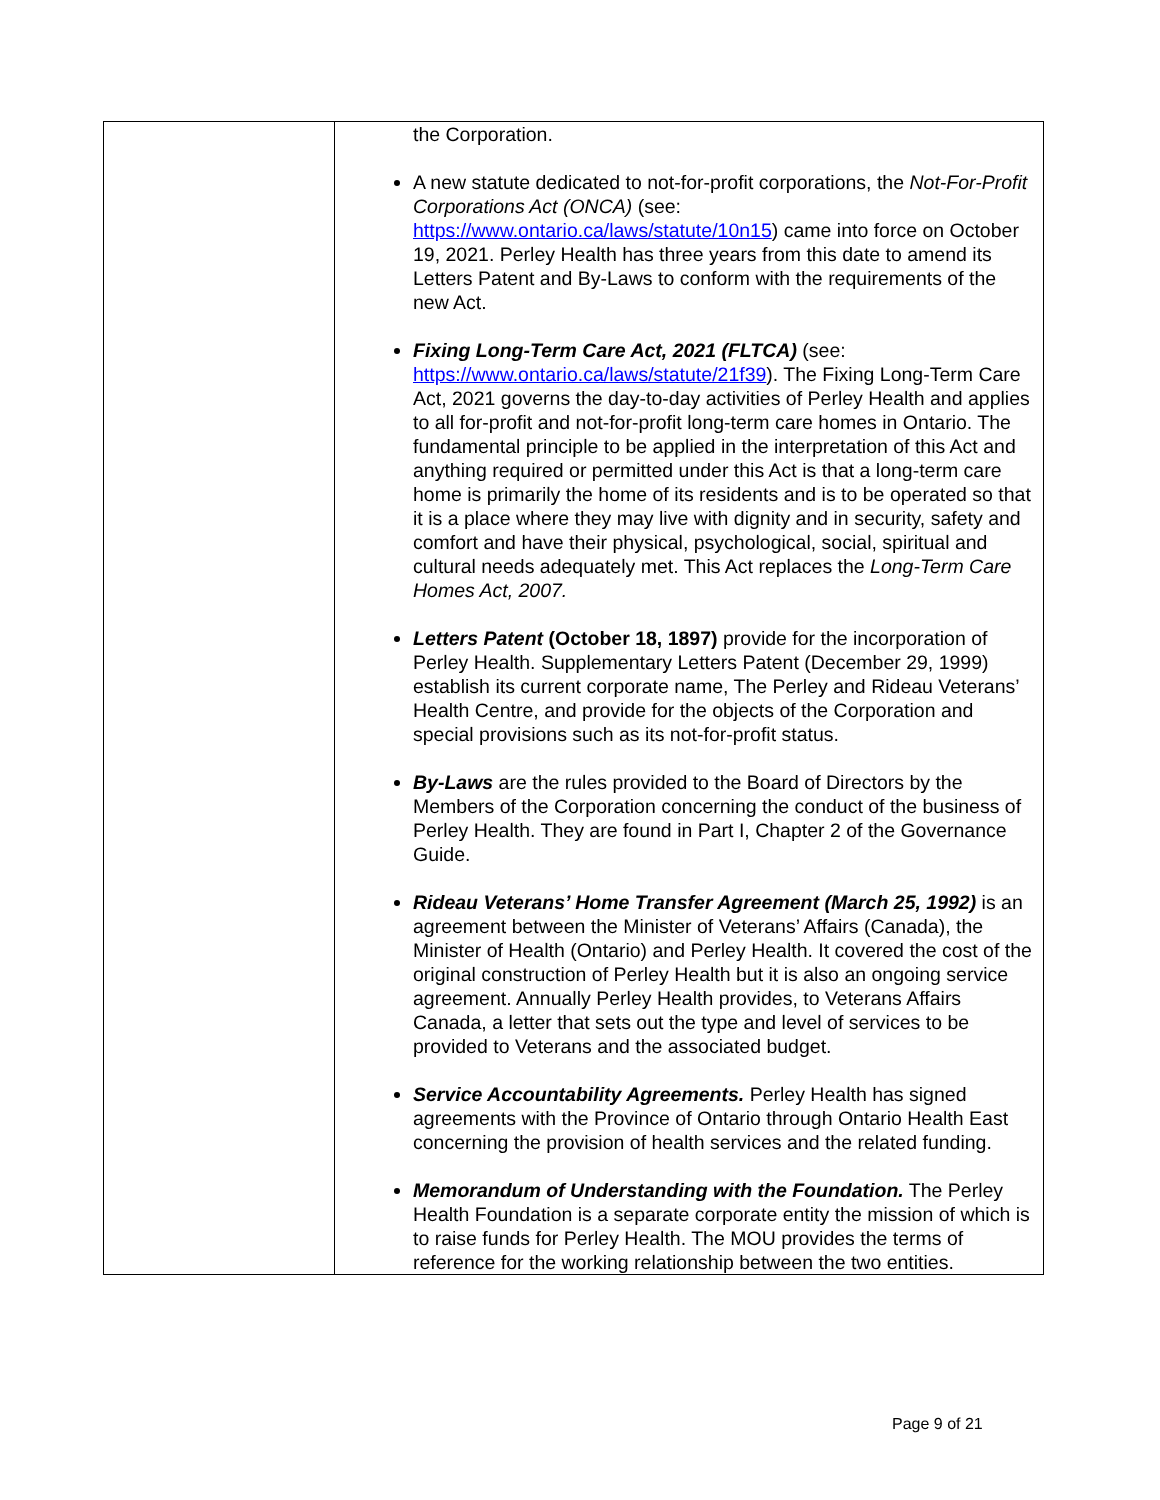| | the Corporation. A new statute dedicated to not-for-profit corporations, the Not-For-Profit Corporations Act (ONCA) (see: https://www.ontario.ca/laws/statute/10n15 ) came into force on October 19, 2021. Perley Health has three years from this date to amend its Letters Patent and By-Laws to conform with the requirements of the new Act. Fixing Long-Term Care Act, 2021 (FLTCA) (see: https://www.ontario.ca/laws/statute/21f39 ). The Fixing Long-Term Care Act, 2021 governs the day-to-day activities of Perley Health and applies to all for-profit and not-for-profit long-term care homes in Ontario. The fundamental principle to be applied in the interpretation of this Act and anything required or permitted under this Act is that a long-term care home is primarily the home of its residents and is to be operated so that it is a place where they may live with dignity and in security, safety and comfort and have their physical, psychological, social, spiritual and cultural needs adequately met. This Act replaces the Long-Term Care Homes Act, 2007. Letters Patent (October 18, 1897) provide for the incorporation of Perley Health. Supplementary Letters Patent (December 29, 1999) establish its current corporate name, The Perley and Rideau Veterans’ Health Centre, and provide for the objects of the Corporation and special provisions such as its not-for-profit status. By-Laws are the rules provided to the Board of Directors by the Members of the Corporation concerning the conduct of the business of Perley Health. They are found in Part I, Chapter 2 of the Governance Guide. Rideau Veterans’ Home Transfer Agreement (March 25, 1992) is an agreement between the Minister of Veterans’ Affairs (Canada), the Minister of Health (Ontario) and Perley Health. It covered the cost of the original construction of Perley Health but it is also an ongoing service agreement. Annually Perley Health provides, to Veterans Affairs Canada, a letter that sets out the type and level of services to be provided to Veterans and the associated budget. Service Accountability Agreements. Perley Health has signed agreements with the Province of Ontario through Ontario Health East concerning the provision of health services and the related funding. Memorandum of Understanding with the Foundation. The Perley Health Foundation is a separate corporate entity the mission of which is to raise funds for Perley Health. The MOU provides the terms of reference for the working relationship between the two entities. |
Page 9 of 21